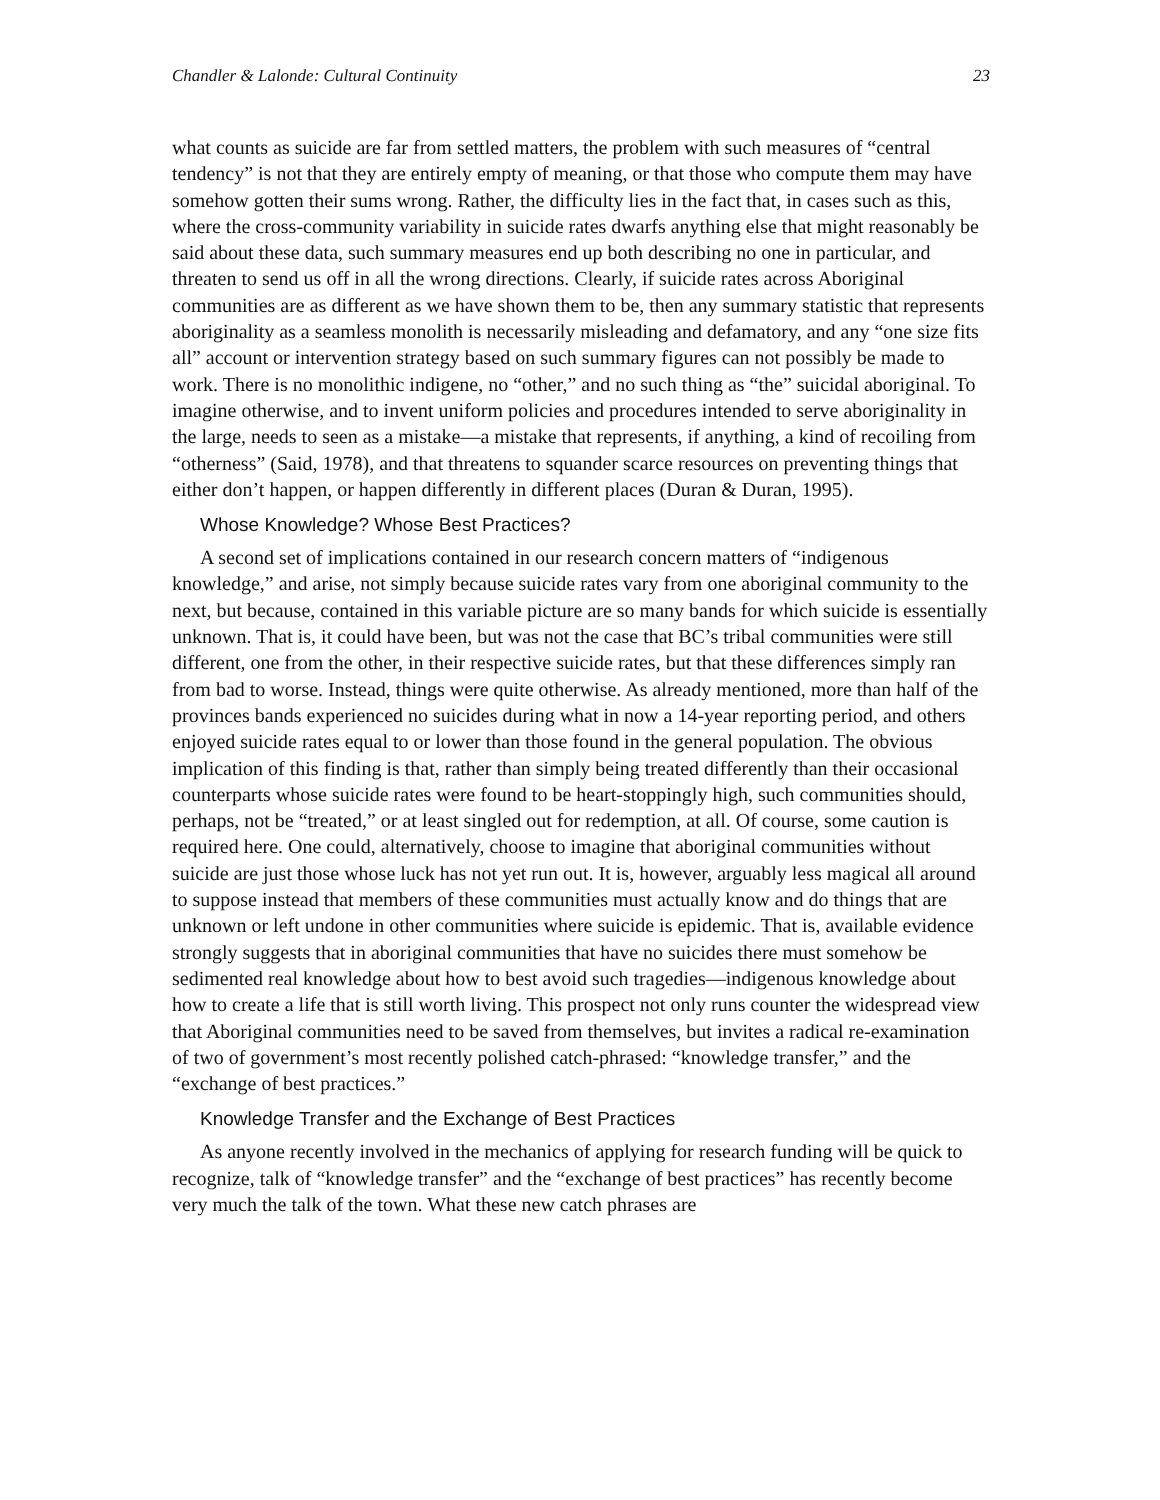Chandler & Lalonde: Cultural Continuity 23
what counts as suicide are far from settled matters, the problem with such measures of “central tendency” is not that they are entirely empty of meaning, or that those who compute them may have somehow gotten their sums wrong. Rather, the difficulty lies in the fact that, in cases such as this, where the cross-community variability in suicide rates dwarfs anything else that might reasonably be said about these data, such summary measures end up both describing no one in particular, and threaten to send us off in all the wrong directions. Clearly, if suicide rates across Aboriginal communities are as different as we have shown them to be, then any summary statistic that represents aboriginality as a seamless monolith is necessarily misleading and defamatory, and any “one size fits all” account or intervention strategy based on such summary figures can not possibly be made to work. There is no monolithic indigene, no “other,” and no such thing as “the” suicidal aboriginal. To imagine otherwise, and to invent uniform policies and procedures intended to serve aboriginality in the large, needs to seen as a mistake—a mistake that represents, if anything, a kind of recoiling from “otherness” (Said, 1978), and that threatens to squander scarce resources on preventing things that either don’t happen, or happen differently in different places (Duran & Duran, 1995).
Whose Knowledge? Whose Best Practices?
A second set of implications contained in our research concern matters of “indigenous knowledge,” and arise, not simply because suicide rates vary from one aboriginal community to the next, but because, contained in this variable picture are so many bands for which suicide is essentially unknown. That is, it could have been, but was not the case that BC’s tribal communities were still different, one from the other, in their respective suicide rates, but that these differences simply ran from bad to worse. Instead, things were quite otherwise. As already mentioned, more than half of the provinces bands experienced no suicides during what in now a 14-year reporting period, and others enjoyed suicide rates equal to or lower than those found in the general population. The obvious implication of this finding is that, rather than simply being treated differently than their occasional counterparts whose suicide rates were found to be heart-stoppingly high, such communities should, perhaps, not be “treated,” or at least singled out for redemption, at all. Of course, some caution is required here. One could, alternatively, choose to imagine that aboriginal communities without suicide are just those whose luck has not yet run out. It is, however, arguably less magical all around to suppose instead that members of these communities must actually know and do things that are unknown or left undone in other communities where suicide is epidemic. That is, available evidence strongly suggests that in aboriginal communities that have no suicides there must somehow be sedimented real knowledge about how to best avoid such tragedies—indigenous knowledge about how to create a life that is still worth living. This prospect not only runs counter the widespread view that Aboriginal communities need to be saved from themselves, but invites a radical re-examination of two of government’s most recently polished catch-phrased: “knowledge transfer,” and the “exchange of best practices.”
Knowledge Transfer and the Exchange of Best Practices
As anyone recently involved in the mechanics of applying for research funding will be quick to recognize, talk of “knowledge transfer” and the “exchange of best practices” has recently become very much the talk of the town. What these new catch phrases are